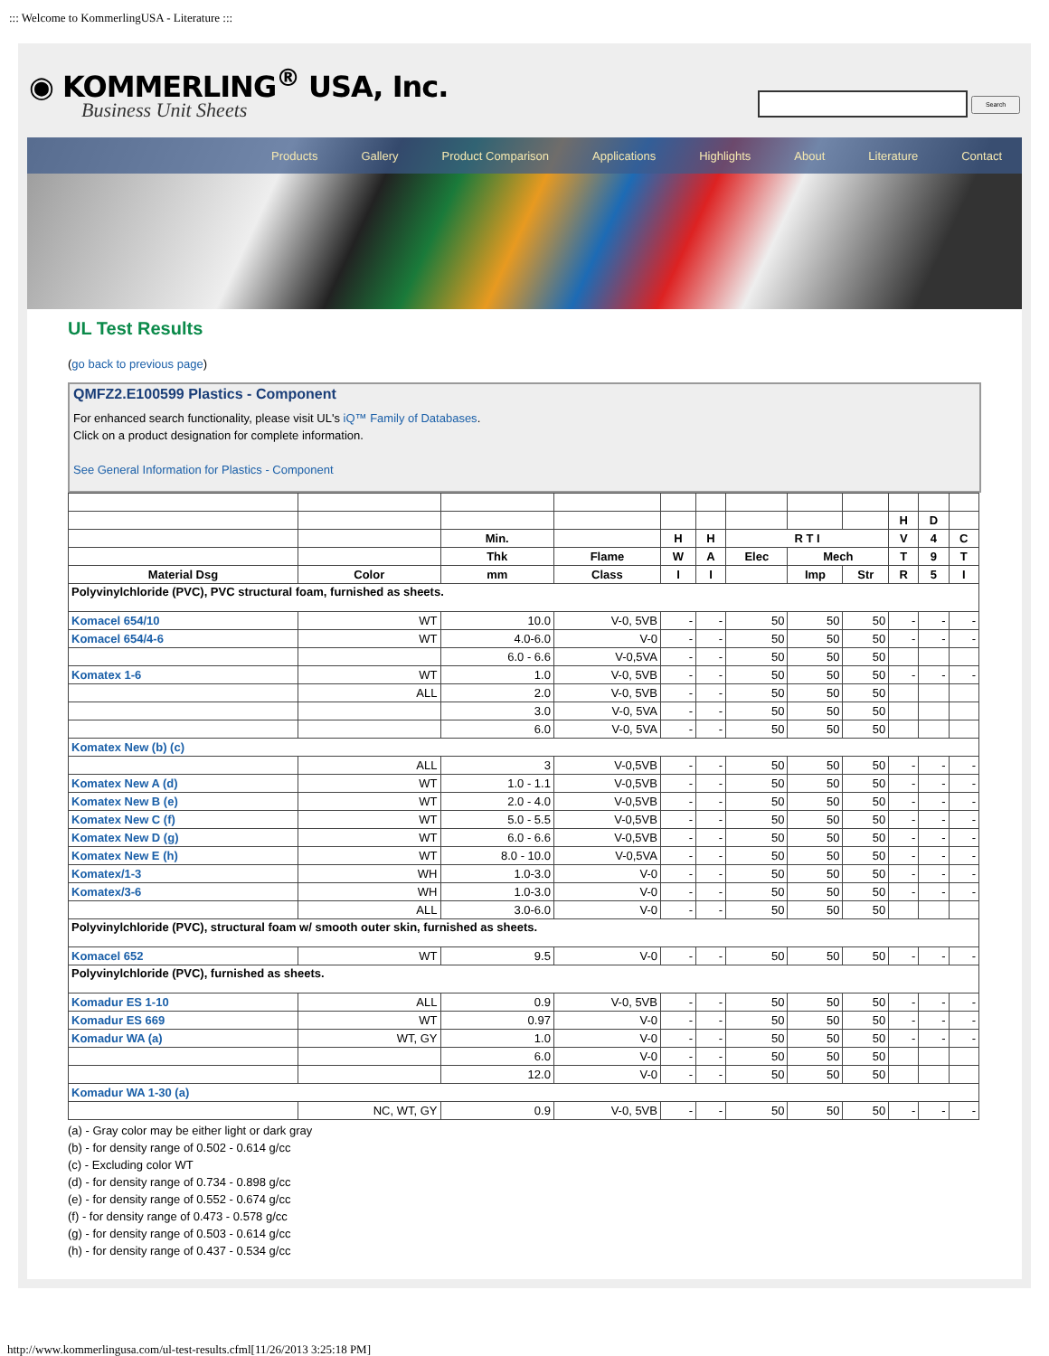::: Welcome to KommerlingUSA - Literature :::
◉ KOMMERLING<sup>®</sup> USA, Inc.
Business Unit Sheets
Search
Products Gallery Product Comparison Applications Highlights About Literature Contact
UL Test Results
(go back to previous page)
QMFZ2.E100599 Plastics - Component
For enhanced search functionality, please visit UL's iQ™ Family of Databases.
Click on a product designation for complete information.
See General Information for Plastics - Component
| | | | | | | | | | H | D | |
| --- | --- | --- | --- | --- | --- | --- | --- | --- | --- | --- | --- |
| | | Min. | | H | H | R T I | | | V | 4 | C |
| | | Thk | Flame | W | A | Elec | Mech | | T | 9 | T |
| Material Dsg | Color | mm | Class | I | I | | Imp | Str | R | 5 | I |
| Polyvinylchloride (PVC), PVC structural foam, furnished as sheets. | | | | | | | | | | | |
| Komacel 654/10 | WT | 10.0 | V-0, 5VB | - | - | 50 | 50 | 50 | - | - | - |
| Komacel 654/4-6 | WT | 4.0-6.0 | V-0 | - | - | 50 | 50 | 50 | - | - | - |
| | | 6.0 - 6.6 | V-0,5VA | - | - | 50 | 50 | 50 | | | |
| Komatex 1-6 | WT | 1.0 | V-0, 5VB | - | - | 50 | 50 | 50 | - | - | - |
| | ALL | 2.0 | V-0, 5VB | - | - | 50 | 50 | 50 | | | |
| | | 3.0 | V-0, 5VA | - | - | 50 | 50 | 50 | | | |
| | | 6.0 | V-0, 5VA | - | - | 50 | 50 | 50 | | | |
| Komatex New (b) (c) | | | | | | | | | | | |
| | ALL | 3 | V-0,5VB | - | - | 50 | 50 | 50 | - | - | - |
| Komatex New A (d) | WT | 1.0 - 1.1 | V-0,5VB | - | - | 50 | 50 | 50 | - | - | - |
| Komatex New B (e) | WT | 2.0 - 4.0 | V-0,5VB | - | - | 50 | 50 | 50 | - | - | - |
| Komatex New C (f) | WT | 5.0 - 5.5 | V-0,5VB | - | - | 50 | 50 | 50 | - | - | - |
| Komatex New D (g) | WT | 6.0 - 6.6 | V-0,5VB | - | - | 50 | 50 | 50 | - | - | - |
| Komatex New E (h) | WT | 8.0 - 10.0 | V-0,5VA | - | - | 50 | 50 | 50 | - | - | - |
| Komatex/1-3 | WH | 1.0-3.0 | V-0 | - | - | 50 | 50 | 50 | - | - | - |
| Komatex/3-6 | WH | 1.0-3.0 | V-0 | - | - | 50 | 50 | 50 | - | - | - |
| | ALL | 3.0-6.0 | V-0 | - | - | 50 | 50 | 50 | | | |
| Polyvinylchloride (PVC), structural foam w/ smooth outer skin, furnished as sheets. | | | | | | | | | | | |
| Komacel 652 | WT | 9.5 | V-0 | - | - | 50 | 50 | 50 | - | - | - |
| Polyvinylchloride (PVC), furnished as sheets. | | | | | | | | | | | |
| Komadur ES 1-10 | ALL | 0.9 | V-0, 5VB | - | - | 50 | 50 | 50 | - | - | - |
| Komadur ES 669 | WT | 0.97 | V-0 | - | - | 50 | 50 | 50 | - | - | - |
| Komadur WA (a) | WT, GY | 1.0 | V-0 | - | - | 50 | 50 | 50 | - | - | - |
| | | 6.0 | V-0 | - | - | 50 | 50 | 50 | | | |
| | | 12.0 | V-0 | - | - | 50 | 50 | 50 | | | |
| Komadur WA 1-30 (a) | | | | | | | | | | | |
| | NC, WT, GY | 0.9 | V-0, 5VB | - | - | 50 | 50 | 50 | - | - | - |
(a) - Gray color may be either light or dark gray
(b) - for density range of 0.502 - 0.614 g/cc
(c) - Excluding color WT
(d) - for density range of 0.734 - 0.898 g/cc
(e) - for density range of 0.552 - 0.674 g/cc
(f) - for density range of 0.473 - 0.578 g/cc
(g) - for density range of 0.503 - 0.614 g/cc
(h) - for density range of 0.437 - 0.534 g/cc
http://www.kommerlingusa.com/ul-test-results.cfml[11/26/2013 3:25:18 PM]